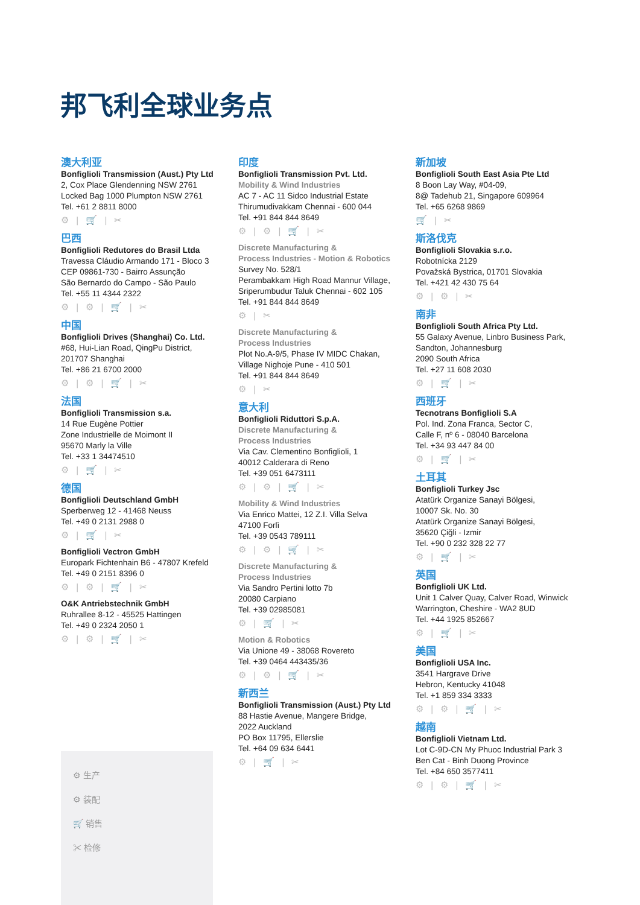邦飞利全球业务点
澳大利亚
Bonfiglioli Transmission (Aust.) Pty Ltd
2, Cox Place Glendenning NSW 2761
Locked Bag 1000 Plumpton NSW 2761
Tel. +61 2 8811 8000
⚙ | 🛒 | ✂
巴西
Bonfiglioli Redutores do Brasil Ltda
Travessa Cláudio Armando 171 - Bloco 3
CEP 09861-730 - Bairro Assunção
São Bernardo do Campo - São Paulo
Tel. +55 11 4344 2322
⚙ | ⚙ | 🛒 | ✂
中国
Bonfiglioli Drives (Shanghai) Co. Ltd.
#68, Hui-Lian Road, QingPu District,
201707 Shanghai
Tel. +86 21 6700 2000
⚙ | ⚙ | 🛒 | ✂
法国
Bonfiglioli Transmission s.a.
14 Rue Eugène Pottier
Zone Industrielle de Moimont II
95670 Marly la Ville
Tel. +33 1 34474510
⚙ | 🛒 | ✂
德国
Bonfiglioli Deutschland GmbH
Sperberweg 12 - 41468 Neuss
Tel. +49 0 2131 2988 0
⚙ | 🛒 | ✂
Bonfiglioli Vectron GmbH
Europark Fichtenhain B6 - 47807 Krefeld
Tel. +49 0 2151 8396 0
⚙ | ⚙ | 🛒 | ✂
O&K Antriebstechnik GmbH
Ruhrallee 8-12 - 45525 Hattingen
Tel. +49 0 2324 2050 1
⚙ | ⚙ | 🛒 | ✂
印度
Bonfiglioli Transmission Pvt. Ltd.
Mobility & Wind Industries
AC 7 - AC 11 Sidco Industrial Estate
Thirumudivakkam Chennai - 600 044
Tel. +91 844 844 8649
⚙ | ⚙ | 🛒 | ✂
Discrete Manufacturing &
Process Industries - Motion & Robotics
Survey No. 528/1
Perambakkam High Road Mannur Village,
Sriperumbudur Taluk Chennai - 602 105
Tel. +91 844 844 8649
⚙ | ✂
Discrete Manufacturing &
Process Industries
Plot No.A-9/5, Phase IV MIDC Chakan,
Village Nighoje Pune - 410 501
Tel. +91 844 844 8649
⚙ | ✂
意大利
Bonfiglioli Riduttori S.p.A.
Discrete Manufacturing &
Process Industries
Via Cav. Clementino Bonfiglioli, 1
40012 Calderara di Reno
Tel. +39 051 6473111
⚙ | ⚙ | 🛒 | ✂
Mobility & Wind Industries
Via Enrico Mattei, 12 Z.I. Villa Selva
47100 Forlì
Tel. +39 0543 789111
⚙ | ⚙ | 🛒 | ✂
Discrete Manufacturing &
Process Industries
Via Sandro Pertini lotto 7b
20080 Carpiano
Tel. +39 02985081
⚙ | 🛒 | ✂
Motion & Robotics
Via Unione 49 - 38068 Rovereto
Tel. +39 0464 443435/36
⚙ | ⚙ | 🛒 | ✂
新西兰
Bonfiglioli Transmission (Aust.) Pty Ltd
88 Hastie Avenue, Mangere Bridge,
2022 Auckland
PO Box 11795, Ellerslie
Tel. +64 09 634 6441
⚙ | 🛒 | ✂
新加坡
Bonfiglioli South East Asia Pte Ltd
8 Boon Lay Way, #04-09,
8@ Tadehub 21, Singapore 609964
Tel. +65 6268 9869
🛒 | ✂
斯洛伐克
Bonfiglioli Slovakia s.r.o.
Robotnícka 2129
Považská Bystrica, 01701 Slovakia
Tel. +421 42 430 75 64
⚙ | ⚙ | ✂
南非
Bonfiglioli South Africa Pty Ltd.
55 Galaxy Avenue, Linbro Business Park,
Sandton, Johannesburg
2090 South Africa
Tel. +27 11 608 2030
⚙ | 🛒 | ✂
西班牙
Tecnotrans Bonfiglioli S.A
Pol. Ind. Zona Franca, Sector C,
Calle F, nº 6 - 08040 Barcelona
Tel. +34 93 447 84 00
⚙ | 🛒 | ✂
土耳其
Bonfiglioli Turkey Jsc
Atatürk Organize Sanayi Bölgesi,
10007 Sk. No. 30
Atatürk Organize Sanayi Bölgesi,
35620 Çiğli - Izmir
Tel. +90 0 232 328 22 77
⚙ | 🛒 | ✂
英国
Bonfiglioli UK Ltd.
Unit 1 Calver Quay, Calver Road, Winwick
Warrington, Cheshire - WA2 8UD
Tel. +44 1925 852667
⚙ | 🛒 | ✂
美国
Bonfiglioli USA Inc.
3541 Hargrave Drive
Hebron, Kentucky 41048
Tel. +1 859 334 3333
⚙ | ⚙ | 🛒 | ✂
越南
Bonfiglioli Vietnam Ltd.
Lot C-9D-CN My Phuoc Industrial Park 3
Ben Cat - Binh Duong Province
Tel. +84 650 3577411
⚙ | ⚙ | 🛒 | ✂
⚙ 生产
⚙ 装配
🛒 销售
✂ 检修